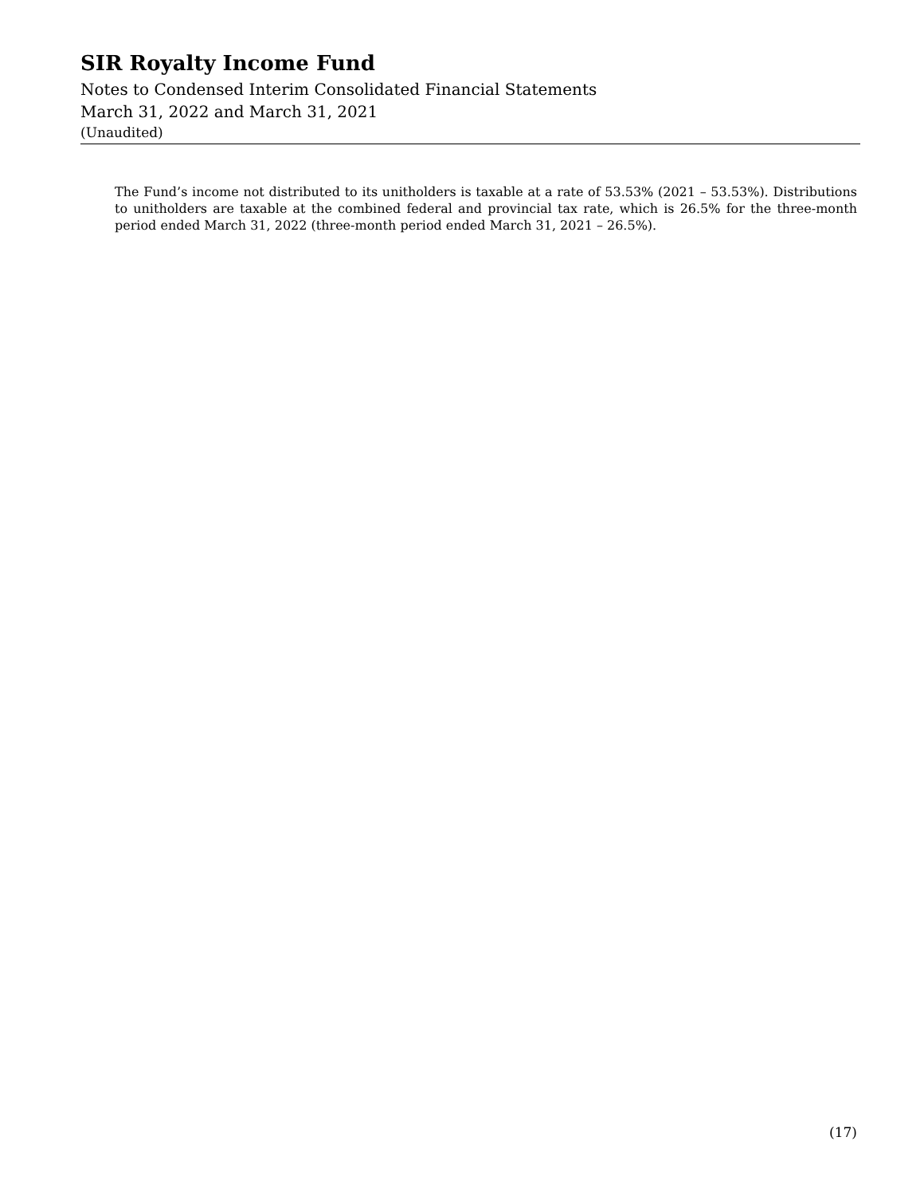SIR Royalty Income Fund
Notes to Condensed Interim Consolidated Financial Statements
March 31, 2022 and March 31, 2021
(Unaudited)
The Fund’s income not distributed to its unitholders is taxable at a rate of 53.53% (2021 – 53.53%). Distributions to unitholders are taxable at the combined federal and provincial tax rate, which is 26.5% for the three-month period ended March 31, 2022 (three-month period ended March 31, 2021 – 26.5%).
(17)